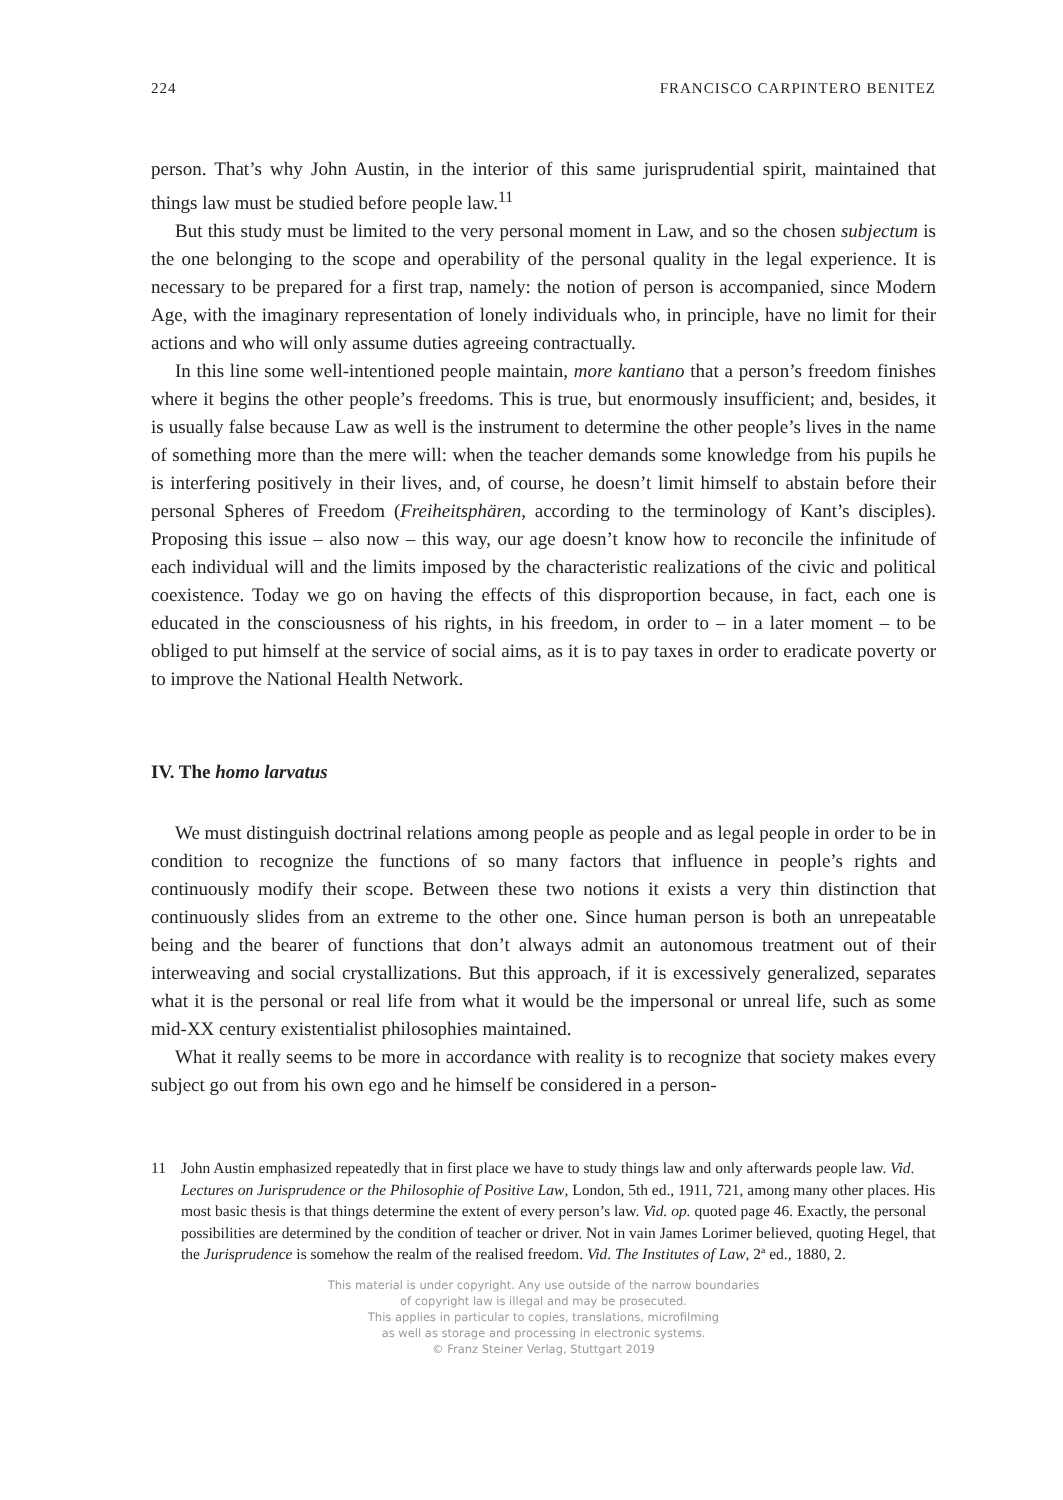224 FRANCISCO CARPINTERO BENITEZ
person. That’s why John Austin, in the interior of this same jurisprudential spirit, maintained that things law must be studied before people law.<sup>11</sup>
But this study must be limited to the very personal moment in Law, and so the chosen subjectum is the one belonging to the scope and operability of the personal quality in the legal experience. It is necessary to be prepared for a first trap, namely: the notion of person is accompanied, since Modern Age, with the imaginary representation of lonely individuals who, in principle, have no limit for their actions and who will only assume duties agreeing contractually.
In this line some well-intentioned people maintain, more kantiano that a person’s freedom finishes where it begins the other people’s freedoms. This is true, but enormously insufficient; and, besides, it is usually false because Law as well is the instrument to determine the other people’s lives in the name of something more than the mere will: when the teacher demands some knowledge from his pupils he is interfering positively in their lives, and, of course, he doesn’t limit himself to abstain before their personal Spheres of Freedom (Freiheitsphären, according to the terminology of Kant’s disciples). Proposing this issue – also now – this way, our age doesn’t know how to reconcile the infinitude of each individual will and the limits imposed by the characteristic realizations of the civic and political coexistence. Today we go on having the effects of this disproportion because, in fact, each one is educated in the consciousness of his rights, in his freedom, in order to – in a later moment – to be obliged to put himself at the service of social aims, as it is to pay taxes in order to eradicate poverty or to improve the National Health Network.
IV. The homo larvatus
We must distinguish doctrinal relations among people as people and as legal people in order to be in condition to recognize the functions of so many factors that influence in people’s rights and continuously modify their scope. Between these two notions it exists a very thin distinction that continuously slides from an extreme to the other one. Since human person is both an unrepeatable being and the bearer of functions that don’t always admit an autonomous treatment out of their interweaving and social crystallizations. But this approach, if it is excessively generalized, separates what it is the personal or real life from what it would be the impersonal or unreal life, such as some mid-XX century existentialist philosophies maintained.
What it really seems to be more in accordance with reality is to recognize that society makes every subject go out from his own ego and he himself be considered in a person-
11 John Austin emphasized repeatedly that in first place we have to study things law and only afterwards people law. Vid. Lectures on Jurisprudence or the Philosophie of Positive Law, London, 5th ed., 1911, 721, among many other places. His most basic thesis is that things determine the extent of every person’s law. Vid. op. quoted page 46. Exactly, the personal possibilities are determined by the condition of teacher or driver. Not in vain James Lorimer believed, quoting Hegel, that the Jurisprudence is somehow the realm of the realised freedom. Vid. The Institutes of Law, 2ª ed., 1880, 2.
This material is under copyright. Any use outside of the narrow boundaries
of copyright law is illegal and may be prosecuted.
This applies in particular to copies, translations, microfilming
as well as storage and processing in electronic systems.
© Franz Steiner Verlag, Stuttgart 2019